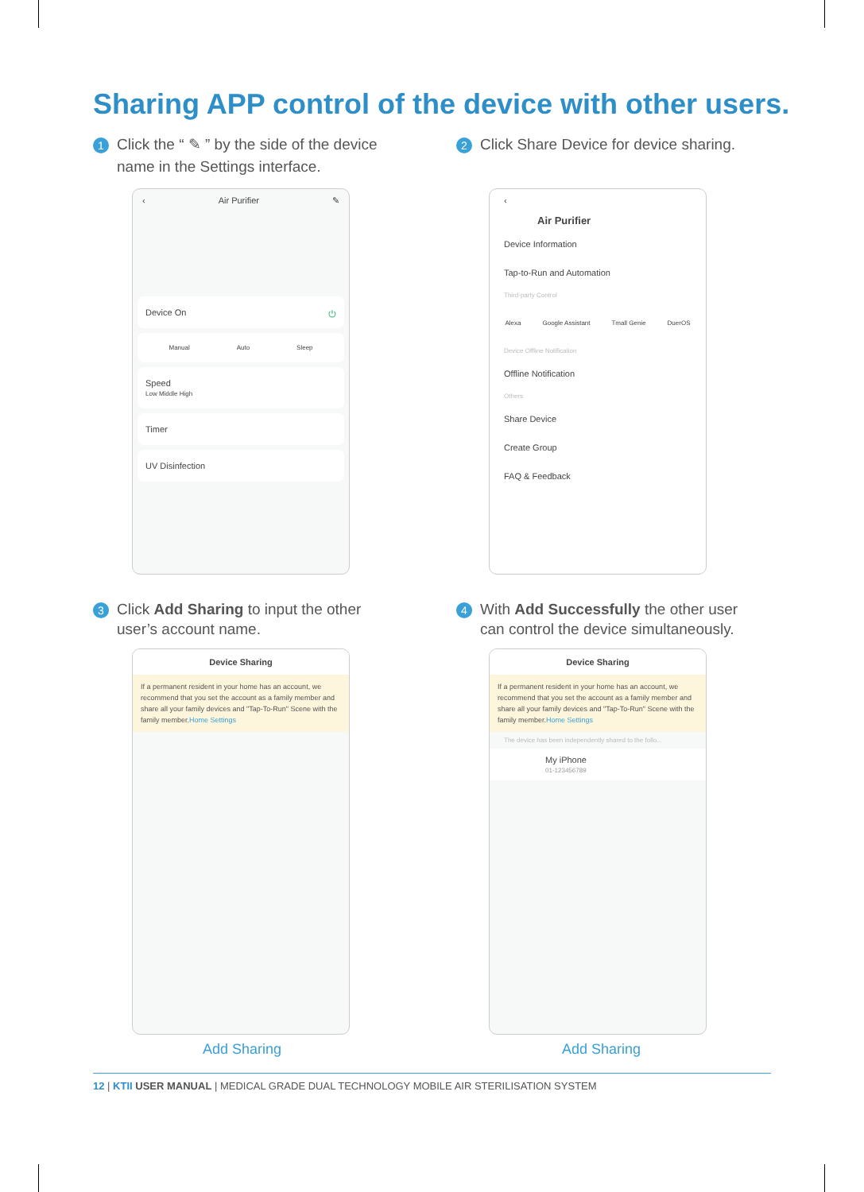Sharing APP control of the device with other users.
1 Click the “ ✎ ” by the side of the device
name in the Settings interface.
2 Click Share Device for device sharing.
‹ Air Purifier ✎
Device On ⏻
Manual Auto Sleep
Speed
Low Middle High
Timer
UV Disinfection
‹
Air Purifier
Device Information
Tap-to-Run and Automation
Third-party Control
Alexa Google Assistant Tmall Genie DuerOS
Device Offline Notification
Offline Notification
Others
Share Device
Create Group
FAQ & Feedback
3 Click Add Sharing to input the other
user’s account name.
4 With Add Successfully the other user
can control the device simultaneously.
Device Sharing
If a permanent resident in your home has an account, we recommend that you set the account as a family member and share all your family devices and "Tap-To-Run" Scene with the family member.Home Settings
Device Sharing
If a permanent resident in your home has an account, we recommend that you set the account as a family member and share all your family devices and "Tap-To-Run" Scene with the family member.Home Settings
The device has been independently shared to the follo...
My iPhone
01-123456789
Add Sharing Add Sharing
12 | KTII USER MANUAL | MEDICAL GRADE DUAL TECHNOLOGY MOBILE AIR STERILISATION SYSTEM